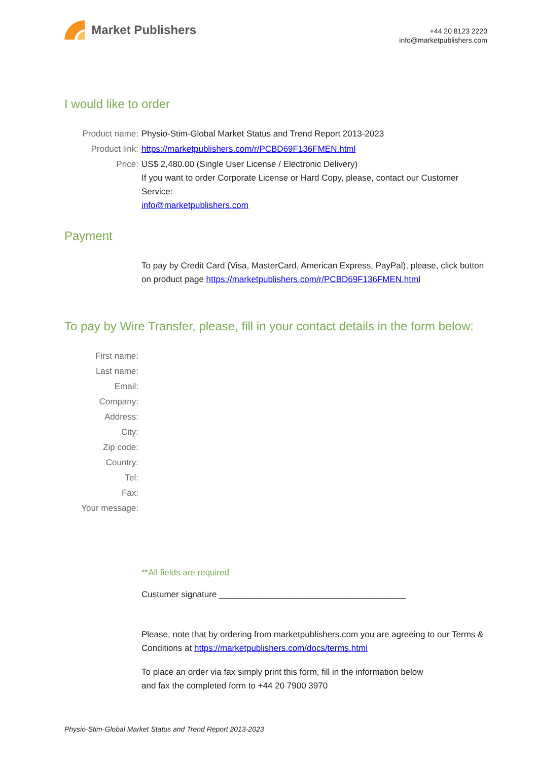Market Publishers
+44 20 8123 2220
info@marketpublishers.com
I would like to order
Product name: Physio-Stim-Global Market Status and Trend Report 2013-2023
Product link: https://marketpublishers.com/r/PCBD69F136FMEN.html
Price: US$ 2,480.00 (Single User License / Electronic Delivery)
If you want to order Corporate License or Hard Copy, please, contact our Customer Service:
info@marketpublishers.com
Payment
To pay by Credit Card (Visa, MasterCard, American Express, PayPal), please, click button on product page https://marketpublishers.com/r/PCBD69F136FMEN.html
To pay by Wire Transfer, please, fill in your contact details in the form below:
First name:
Last name:
Email:
Company:
Address:
City:
Zip code:
Country:
Tel:
Fax:
Your message:
**All fields are required
Custumer signature _______________________________________
Please, note that by ordering from marketpublishers.com you are agreeing to our Terms & Conditions at https://marketpublishers.com/docs/terms.html
To place an order via fax simply print this form, fill in the information below
and fax the completed form to +44 20 7900 3970
Physio-Stim-Global Market Status and Trend Report 2013-2023